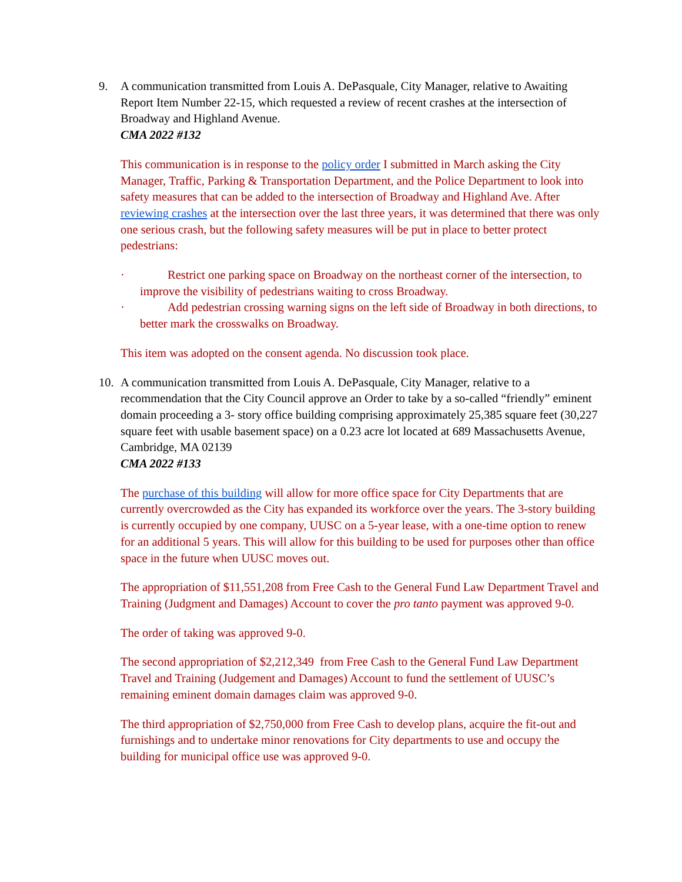9. A communication transmitted from Louis A. DePasquale, City Manager, relative to Awaiting Report Item Number 22-15, which requested a review of recent crashes at the intersection of Broadway and Highland Avenue.
CMA 2022 #132
This communication is in response to the policy order I submitted in March asking the City Manager, Traffic, Parking & Transportation Department, and the Police Department to look into safety measures that can be added to the intersection of Broadway and Highland Ave. After reviewing crashes at the intersection over the last three years, it was determined that there was only one serious crash, but the following safety measures will be put in place to better protect pedestrians:
· Restrict one parking space on Broadway on the northeast corner of the intersection, to improve the visibility of pedestrians waiting to cross Broadway.
· Add pedestrian crossing warning signs on the left side of Broadway in both directions, to better mark the crosswalks on Broadway.
This item was adopted on the consent agenda. No discussion took place.
10. A communication transmitted from Louis A. DePasquale, City Manager, relative to a recommendation that the City Council approve an Order to take by a so-called “friendly” eminent domain proceeding a 3- story office building comprising approximately 25,385 square feet (30,227 square feet with usable basement space) on a 0.23 acre lot located at 689 Massachusetts Avenue, Cambridge, MA 02139
CMA 2022 #133
The purchase of this building will allow for more office space for City Departments that are currently overcrowded as the City has expanded its workforce over the years. The 3-story building is currently occupied by one company, UUSC on a 5-year lease, with a one-time option to renew for an additional 5 years. This will allow for this building to be used for purposes other than office space in the future when UUSC moves out.
The appropriation of $11,551,208 from Free Cash to the General Fund Law Department Travel and Training (Judgment and Damages) Account to cover the pro tanto payment was approved 9-0.
The order of taking was approved 9-0.
The second appropriation of $2,212,349 from Free Cash to the General Fund Law Department Travel and Training (Judgement and Damages) Account to fund the settlement of UUSC’s remaining eminent domain damages claim was approved 9-0.
The third appropriation of $2,750,000 from Free Cash to develop plans, acquire the fit-out and furnishings and to undertake minor renovations for City departments to use and occupy the building for municipal office use was approved 9-0.